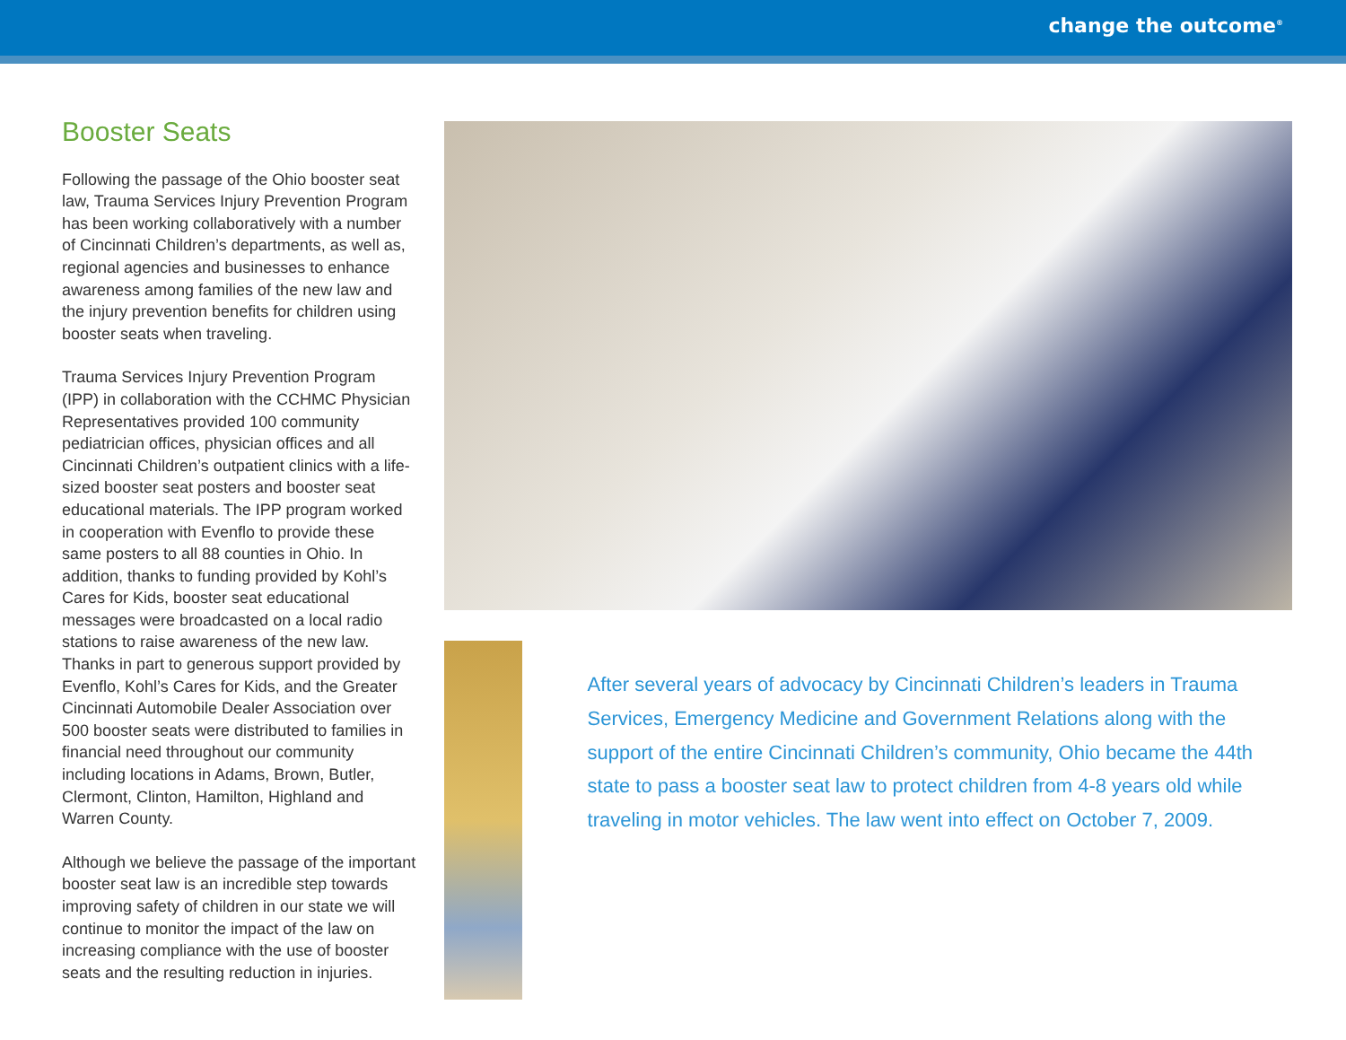change the outcome<sup>®</sup>
Booster Seats
Following the passage of the Ohio booster seat law, Trauma Services Injury Prevention Program has been working collaboratively with a number of Cincinnati Children’s departments, as well as, regional agencies and businesses to enhance awareness among families of the new law and the injury prevention benefits for children using booster seats when traveling.
Trauma Services Injury Prevention Program (IPP) in collaboration with the CCHMC Physician Representatives provided 100 community pediatrician offices, physician offices and all Cincinnati Children’s outpatient clinics with a life-sized booster seat posters and booster seat educational materials. The IPP program worked in cooperation with Evenflo to provide these same posters to all 88 counties in Ohio. In addition, thanks to funding provided by Kohl’s Cares for Kids, booster seat educational messages were broadcasted on a local radio stations to raise awareness of the new law. Thanks in part to generous support provided by Evenflo, Kohl’s Cares for Kids, and the Greater Cincinnati Automobile Dealer Association over 500 booster seats were distributed to families in financial need throughout our community including locations in Adams, Brown, Butler, Clermont, Clinton, Hamilton, Highland and Warren County.
Although we believe the passage of the important booster seat law is an incredible step towards improving safety of children in our state we will continue to monitor the impact of the law on increasing compliance with the use of booster seats and the resulting reduction in injuries.
After several years of advocacy by Cincinnati Children’s leaders in Trauma Services, Emergency Medicine and Government Relations along with the support of the entire Cincinnati Children’s community, Ohio became the 44th state to pass a booster seat law to protect children from 4-8 years old while traveling in motor vehicles. The law went into effect on October 7, 2009.